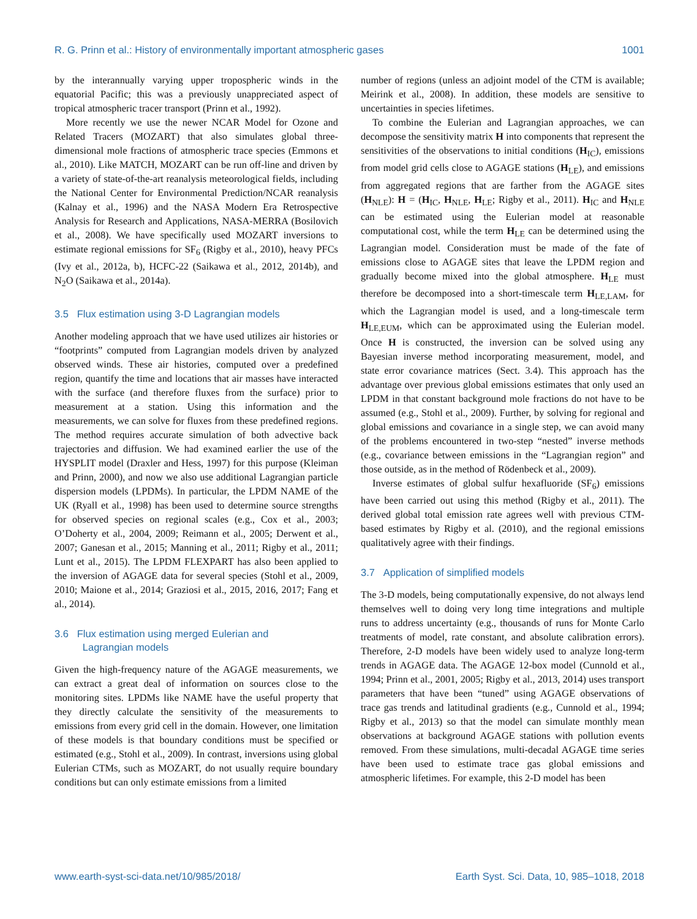R. G. Prinn et al.: History of environmentally important atmospheric gases 1001
by the interannually varying upper tropospheric winds in the equatorial Pacific; this was a previously unappreciated aspect of tropical atmospheric tracer transport (Prinn et al., 1992).
More recently we use the newer NCAR Model for Ozone and Related Tracers (MOZART) that also simulates global three-dimensional mole fractions of atmospheric trace species (Emmons et al., 2010). Like MATCH, MOZART can be run off-line and driven by a variety of state-of-the-art reanalysis meteorological fields, including the National Center for Environmental Prediction/NCAR reanalysis (Kalnay et al., 1996) and the NASA Modern Era Retrospective Analysis for Research and Applications, NASA-MERRA (Bosilovich et al., 2008). We have specifically used MOZART inversions to estimate regional emissions for SF<sub>6</sub> (Rigby et al., 2010), heavy PFCs (Ivy et al., 2012a, b), HCFC-22 (Saikawa et al., 2012, 2014b), and N<sub>2</sub>O (Saikawa et al., 2014a).
3.5 Flux estimation using 3-D Lagrangian models
Another modeling approach that we have used utilizes air histories or “footprints” computed from Lagrangian models driven by analyzed observed winds. These air histories, computed over a predefined region, quantify the time and locations that air masses have interacted with the surface (and therefore fluxes from the surface) prior to measurement at a station. Using this information and the measurements, we can solve for fluxes from these predefined regions. The method requires accurate simulation of both advective back trajectories and diffusion. We had examined earlier the use of the HYSPLIT model (Draxler and Hess, 1997) for this purpose (Kleiman and Prinn, 2000), and now we also use additional Lagrangian particle dispersion models (LPDMs). In particular, the LPDM NAME of the UK (Ryall et al., 1998) has been used to determine source strengths for observed species on regional scales (e.g., Cox et al., 2003; O’Doherty et al., 2004, 2009; Reimann et al., 2005; Derwent et al., 2007; Ganesan et al., 2015; Manning et al., 2011; Rigby et al., 2011; Lunt et al., 2015). The LPDM FLEXPART has also been applied to the inversion of AGAGE data for several species (Stohl et al., 2009, 2010; Maione et al., 2014; Graziosi et al., 2015, 2016, 2017; Fang et al., 2014).
3.6 Flux estimation using merged Eulerian and
Lagrangian models
Given the high-frequency nature of the AGAGE measurements, we can extract a great deal of information on sources close to the monitoring sites. LPDMs like NAME have the useful property that they directly calculate the sensitivity of the measurements to emissions from every grid cell in the domain. However, one limitation of these models is that boundary conditions must be specified or estimated (e.g., Stohl et al., 2009). In contrast, inversions using global Eulerian CTMs, such as MOZART, do not usually require boundary conditions but can only estimate emissions from a limited
number of regions (unless an adjoint model of the CTM is available; Meirink et al., 2008). In addition, these models are sensitive to uncertainties in species lifetimes.
To combine the Eulerian and Lagrangian approaches, we can decompose the sensitivity matrix H into components that represent the sensitivities of the observations to initial conditions (H<sub>IC</sub>), emissions from model grid cells close to AGAGE stations (H<sub>LE</sub>), and emissions from aggregated regions that are farther from the AGAGE sites (H<sub>NLE</sub>): H = (H<sub>IC</sub>, H<sub>NLE</sub>, H<sub>LE</sub>; Rigby et al., 2011). H<sub>IC</sub> and H<sub>NLE</sub> can be estimated using the Eulerian model at reasonable computational cost, while the term H<sub>LE</sub> can be determined using the Lagrangian model. Consideration must be made of the fate of emissions close to AGAGE sites that leave the LPDM region and gradually become mixed into the global atmosphere. H<sub>LE</sub> must therefore be decomposed into a short-timescale term H<sub>LE,LAM</sub>, for which the Lagrangian model is used, and a long-timescale term H<sub>LE,EUM</sub>, which can be approximated using the Eulerian model. Once H is constructed, the inversion can be solved using any Bayesian inverse method incorporating measurement, model, and state error covariance matrices (Sect. 3.4). This approach has the advantage over previous global emissions estimates that only used an LPDM in that constant background mole fractions do not have to be assumed (e.g., Stohl et al., 2009). Further, by solving for regional and global emissions and covariance in a single step, we can avoid many of the problems encountered in two-step “nested” inverse methods (e.g., covariance between emissions in the “Lagrangian region” and those outside, as in the method of Rödenbeck et al., 2009).
Inverse estimates of global sulfur hexafluoride (SF<sub>6</sub>) emissions have been carried out using this method (Rigby et al., 2011). The derived global total emission rate agrees well with previous CTM-based estimates by Rigby et al. (2010), and the regional emissions qualitatively agree with their findings.
3.7 Application of simplified models
The 3-D models, being computationally expensive, do not always lend themselves well to doing very long time integrations and multiple runs to address uncertainty (e.g., thousands of runs for Monte Carlo treatments of model, rate constant, and absolute calibration errors). Therefore, 2-D models have been widely used to analyze long-term trends in AGAGE data. The AGAGE 12-box model (Cunnold et al., 1994; Prinn et al., 2001, 2005; Rigby et al., 2013, 2014) uses transport parameters that have been “tuned” using AGAGE observations of trace gas trends and latitudinal gradients (e.g., Cunnold et al., 1994; Rigby et al., 2013) so that the model can simulate monthly mean observations at background AGAGE stations with pollution events removed. From these simulations, multi-decadal AGAGE time series have been used to estimate trace gas global emissions and atmospheric lifetimes. For example, this 2-D model has been
www.earth-syst-sci-data.net/10/985/2018/ Earth Syst. Sci. Data, 10, 985–1018, 2018